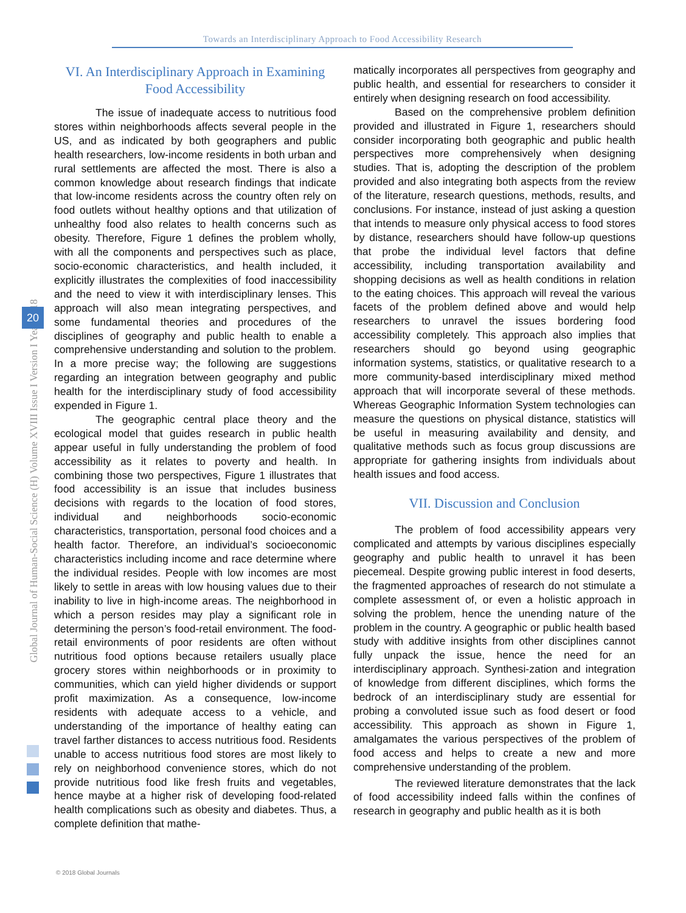Towards an Interdisciplinary Approach to Food Accessibility Research
Global Journal of Human-Social Science (H) Volume XVIII Issue I Version I Year 2018
20
VI. An Interdisciplinary Approach in Examining Food Accessibility
The issue of inadequate access to nutritious food stores within neighborhoods affects several people in the US, and as indicated by both geographers and public health researchers, low-income residents in both urban and rural settlements are affected the most. There is also a common knowledge about research findings that indicate that low-income residents across the country often rely on food outlets without healthy options and that utilization of unhealthy food also relates to health concerns such as obesity. Therefore, Figure 1 defines the problem wholly, with all the components and perspectives such as place, socio-economic characteristics, and health included, it explicitly illustrates the complexities of food inaccessibility and the need to view it with interdisciplinary lenses. This approach will also mean integrating perspectives, and some fundamental theories and procedures of the disciplines of geography and public health to enable a comprehensive understanding and solution to the problem. In a more precise way; the following are suggestions regarding an integration between geography and public health for the interdisciplinary study of food accessibility expended in Figure 1.
The geographic central place theory and the ecological model that guides research in public health appear useful in fully understanding the problem of food accessibility as it relates to poverty and health. In combining those two perspectives, Figure 1 illustrates that food accessibility is an issue that includes business decisions with regards to the location of food stores, individual and neighborhoods socio-economic characteristics, transportation, personal food choices and a health factor. Therefore, an individual’s socioeconomic characteristics including income and race determine where the individual resides. People with low incomes are most likely to settle in areas with low housing values due to their inability to live in high-income areas. The neighborhood in which a person resides may play a significant role in determining the person’s food-retail environment. The food-retail environments of poor residents are often without nutritious food options because retailers usually place grocery stores within neighborhoods or in proximity to communities, which can yield higher dividends or support profit maximization. As a consequence, low-income residents with adequate access to a vehicle, and understanding of the importance of healthy eating can travel farther distances to access nutritious food. Residents unable to access nutritious food stores are most likely to rely on neighborhood convenience stores, which do not provide nutritious food like fresh fruits and vegetables, hence maybe at a higher risk of developing food-related health complications such as obesity and diabetes. Thus, a complete definition that mathe-
matically incorporates all perspectives from geography and public health, and essential for researchers to consider it entirely when designing research on food accessibility.
Based on the comprehensive problem definition provided and illustrated in Figure 1, researchers should consider incorporating both geographic and public health perspectives more comprehensively when designing studies. That is, adopting the description of the problem provided and also integrating both aspects from the review of the literature, research questions, methods, results, and conclusions. For instance, instead of just asking a question that intends to measure only physical access to food stores by distance, researchers should have follow-up questions that probe the individual level factors that define accessibility, including transportation availability and shopping decisions as well as health conditions in relation to the eating choices. This approach will reveal the various facets of the problem defined above and would help researchers to unravel the issues bordering food accessibility completely. This approach also implies that researchers should go beyond using geographic information systems, statistics, or qualitative research to a more community-based interdisciplinary mixed method approach that will incorporate several of these methods. Whereas Geographic Information System technologies can measure the questions on physical distance, statistics will be useful in measuring availability and density, and qualitative methods such as focus group discussions are appropriate for gathering insights from individuals about health issues and food access.
VII. Discussion and Conclusion
The problem of food accessibility appears very complicated and attempts by various disciplines especially geography and public health to unravel it has been piecemeal. Despite growing public interest in food deserts, the fragmented approaches of research do not stimulate a complete assessment of, or even a holistic approach in solving the problem, hence the unending nature of the problem in the country. A geographic or public health based study with additive insights from other disciplines cannot fully unpack the issue, hence the need for an interdisciplinary approach. Synthesi-zation and integration of knowledge from different disciplines, which forms the bedrock of an interdisciplinary study are essential for probing a convoluted issue such as food desert or food accessibility. This approach as shown in Figure 1, amalgamates the various perspectives of the problem of food access and helps to create a new and more comprehensive understanding of the problem.
The reviewed literature demonstrates that the lack of food accessibility indeed falls within the confines of research in geography and public health as it is both
© 2018 Global Journals